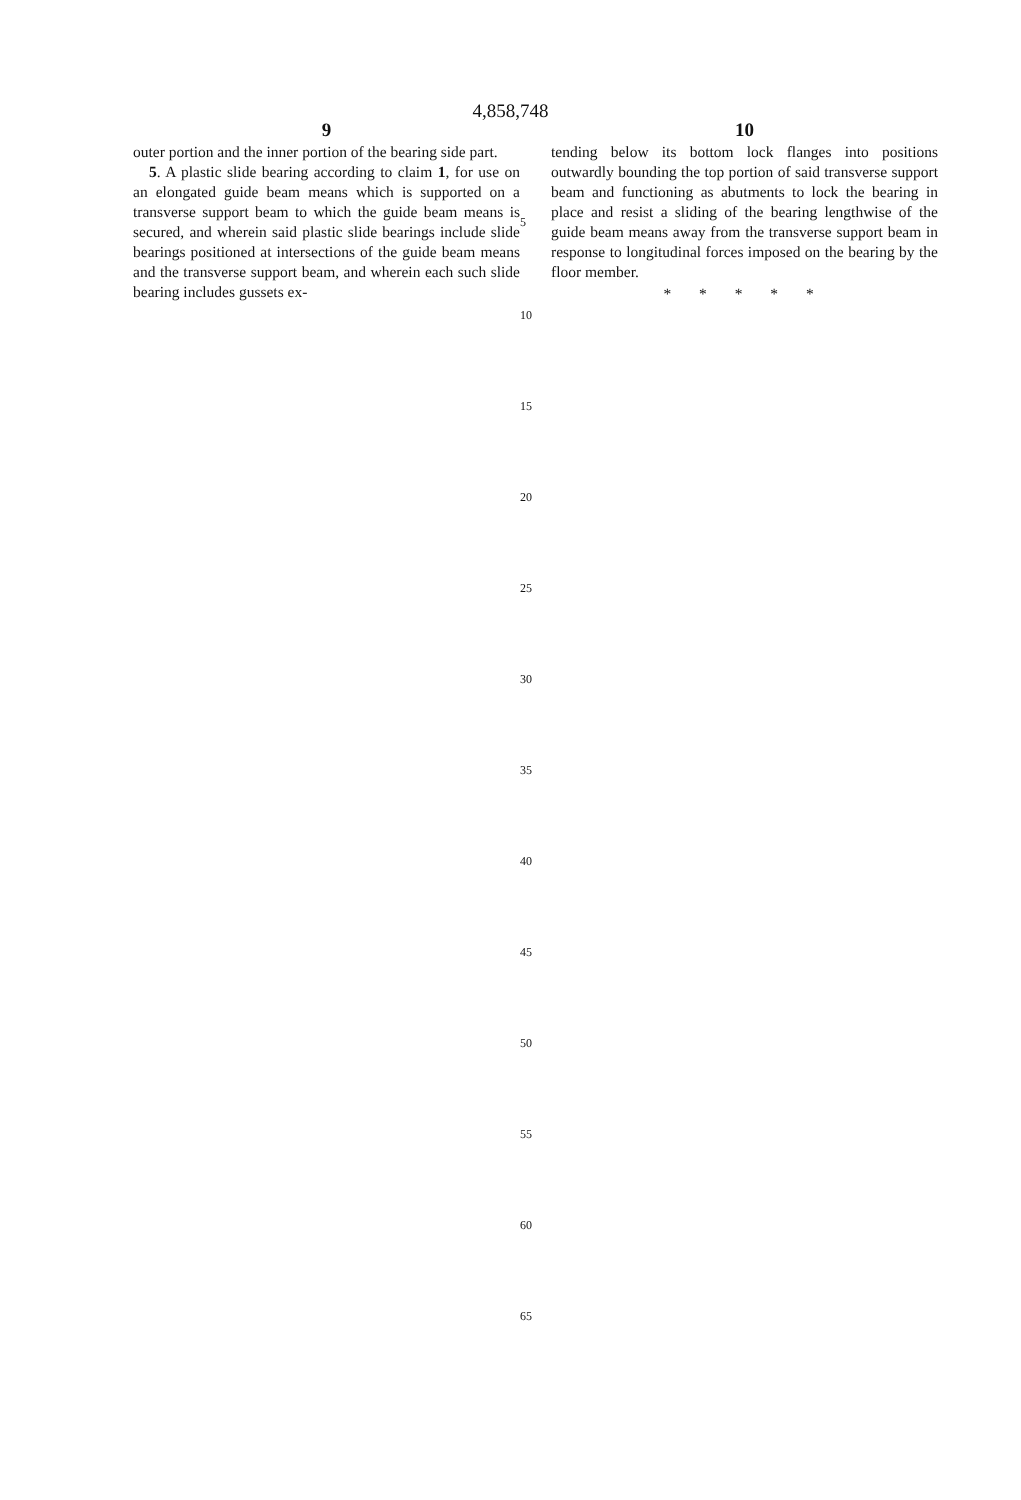4,858,748
9
outer portion and the inner portion of the bearing side part.
5. A plastic slide bearing according to claim 1, for use on an elongated guide beam means which is supported on a transverse support beam to which the guide beam means is secured, and wherein said plastic slide bearings include slide bearings positioned at intersections of the guide beam means and the transverse support beam, and wherein each such slide bearing includes gussets ex-
10
tending below its bottom lock flanges into positions outwardly bounding the top portion of said transverse support beam and functioning as abutments to lock the bearing in place and resist a sliding of the bearing lengthwise of the guide beam means away from the transverse support beam in response to longitudinal forces imposed on the bearing by the floor member.
* * * * *
5
10
15
20
25
30
35
40
45
50
55
60
65